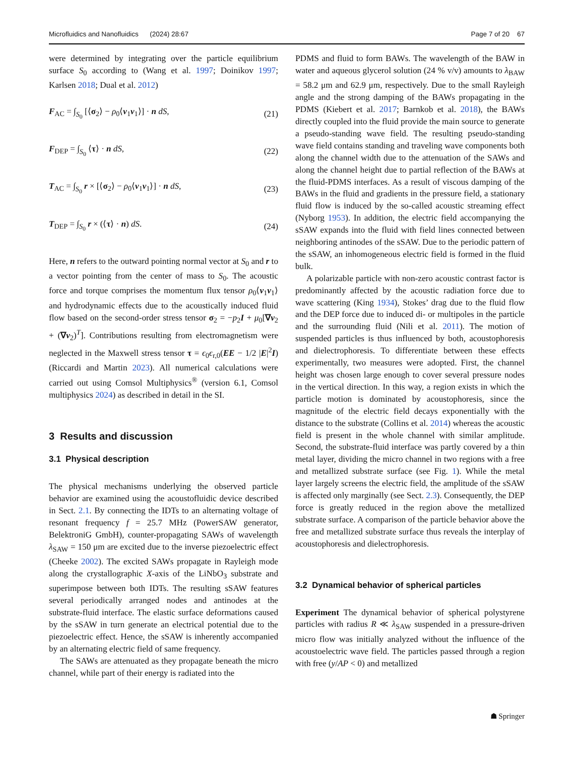Microfluidics and Nanofluidics (2024) 28:67 Page 7 of 20 67
were determined by integrating over the particle equilibrium surface S<sub>0</sub> according to (Wang et al. 1997; Doinikov 1997; Karlsen 2018; Dual et al. 2012)
F<sub>AC</sub> = ∫<sub>S<sub>0</sub></sub> [⟨σ<sub>2</sub>⟩ − ρ<sub>0</sub>⟨v<sub>1</sub>v<sub>1</sub>⟩] · n dS, (21)
F<sub>DEP</sub> = ∫<sub>S<sub>0</sub></sub> ⟨τ⟩ · n dS, (22)
T<sub>AC</sub> = ∫<sub>S<sub>0</sub></sub> r × [⟨σ<sub>2</sub>⟩ − ρ<sub>0</sub>⟨v<sub>1</sub>v<sub>1</sub>⟩] · n dS, (23)
T<sub>DEP</sub> = ∫<sub>S<sub>0</sub></sub> r × (⟨τ⟩ · n) dS. (24)
Here, n refers to the outward pointing normal vector at S<sub>0</sub> and r to a vector pointing from the center of mass to S<sub>0</sub>. The acoustic force and torque comprises the momentum flux tensor ρ<sub>0</sub>⟨v<sub>1</sub>v<sub>1</sub>⟩ and hydrodynamic effects due to the acoustically induced fluid flow based on the second-order stress tensor σ<sub>2</sub> = −p<sub>2</sub>I + μ<sub>0</sub>[∇v<sub>2</sub> + (∇v<sub>2</sub>)<sup>T</sup>]. Contributions resulting from electromagnetism were neglected in the Maxwell stress tensor τ = ϵ<sub>0</sub>ϵ<sub>r,0</sub>(EE − 1/2 |E|<sup>2</sup>I) (Riccardi and Martin 2023). All numerical calculations were carried out using Comsol Multiphysics<sup>®</sup> (version 6.1, Comsol multiphysics 2024) as described in detail in the SI.
3 Results and discussion
3.1 Physical description
The physical mechanisms underlying the observed particle behavior are examined using the acoustofluidic device described in Sect. 2.1. By connecting the IDTs to an alternating voltage of resonant frequency f = 25.7 MHz (PowerSAW generator, BelektroniG GmbH), counter-propagating SAWs of wavelength λ<sub>SAW</sub> = 150 μm are excited due to the inverse piezoelectric effect (Cheeke 2002). The excited SAWs propagate in Rayleigh mode along the crystallographic X-axis of the LiNbO<sub>3</sub> substrate and superimpose between both IDTs. The resulting sSAW features several periodically arranged nodes and antinodes at the substrate-fluid interface. The elastic surface deformations caused by the sSAW in turn generate an electrical potential due to the piezoelectric effect. Hence, the sSAW is inherently accompanied by an alternating electric field of same frequency.
The SAWs are attenuated as they propagate beneath the micro channel, while part of their energy is radiated into the
PDMS and fluid to form BAWs. The wavelength of the BAW in water and aqueous glycerol solution (24 % v/v) amounts to λ<sub>BAW</sub> = 58.2 μm and 62.9 μm, respectively. Due to the small Rayleigh angle and the strong damping of the BAWs propagating in the PDMS (Kiebert et al. 2017; Barnkob et al. 2018), the BAWs directly coupled into the fluid provide the main source to generate a pseudo-standing wave field. The resulting pseudo-standing wave field contains standing and traveling wave components both along the channel width due to the attenuation of the SAWs and along the channel height due to partial reflection of the BAWs at the fluid-PDMS interfaces. As a result of viscous damping of the BAWs in the fluid and gradients in the pressure field, a stationary fluid flow is induced by the so-called acoustic streaming effect (Nyborg 1953). In addition, the electric field accompanying the sSAW expands into the fluid with field lines connected between neighboring antinodes of the sSAW. Due to the periodic pattern of the sSAW, an inhomogeneous electric field is formed in the fluid bulk.
A polarizable particle with non-zero acoustic contrast factor is predominantly affected by the acoustic radiation force due to wave scattering (King 1934), Stokes’ drag due to the fluid flow and the DEP force due to induced di- or multipoles in the particle and the surrounding fluid (Nili et al. 2011). The motion of suspended particles is thus influenced by both, acoustophoresis and dielectrophoresis. To differentiate between these effects experimentally, two measures were adopted. First, the channel height was chosen large enough to cover several pressure nodes in the vertical direction. In this way, a region exists in which the particle motion is dominated by acoustophoresis, since the magnitude of the electric field decays exponentially with the distance to the substrate (Collins et al. 2014) whereas the acoustic field is present in the whole channel with similar amplitude. Second, the substrate-fluid interface was partly covered by a thin metal layer, dividing the micro channel in two regions with a free and metallized substrate surface (see Fig. 1). While the metal layer largely screens the electric field, the amplitude of the sSAW is affected only marginally (see Sect. 2.3). Consequently, the DEP force is greatly reduced in the region above the metallized substrate surface. A comparison of the particle behavior above the free and metallized substrate surface thus reveals the interplay of acoustophoresis and dielectrophoresis.
3.2 Dynamical behavior of spherical particles
Experiment The dynamical behavior of spherical polystyrene particles with radius R ≪ λ<sub>SAW</sub> suspended in a pressure-driven micro flow was initially analyzed without the influence of the acoustoelectric wave field. The particles passed through a region with free (y/AP < 0) and metallized
☗ Springer